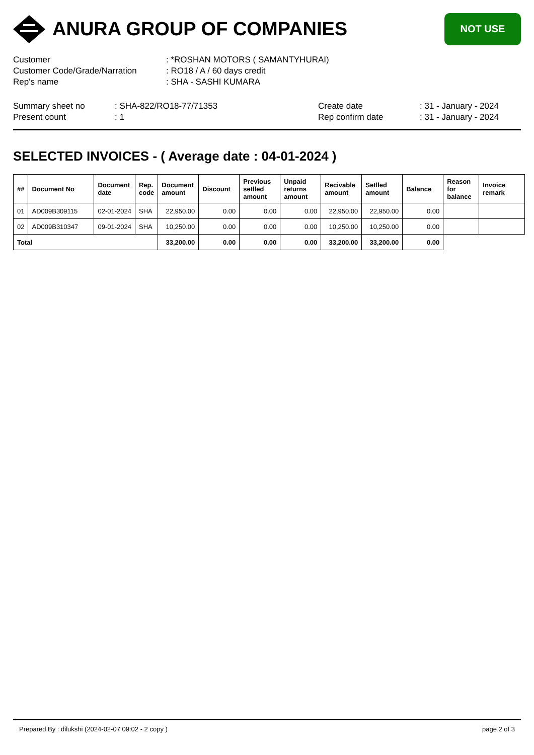ANURA GROUP OF COMPANIES
NOT USE
| Customer | : *ROSHAN MOTORS ( SAMANTYHURAI) |
| Customer Code/Grade/Narration | : RO18 / A / 60 days credit |
| Rep's name | : SHA - SASHI KUMARA |
| Summary sheet no | : SHA-822/RO18-77/71353 | Create date | : 31 - January - 2024 |
| Present count | : 1 | Rep confirm date | : 31 - January - 2024 |
SELECTED INVOICES - ( Average date : 04-01-2024 )
| ## | Document No | Document date | Rep. code | Document amount | Discount | Previous setlled amount | Unpaid returns amount | Recivable amount | Setlled amount | Balance | Reason for balance | Invoice remark |
| --- | --- | --- | --- | --- | --- | --- | --- | --- | --- | --- | --- | --- |
| 01 | AD009B309115 | 02-01-2024 | SHA | 22,950.00 | 0.00 | 0.00 | 0.00 | 22,950.00 | 22,950.00 | 0.00 | | |
| 02 | AD009B310347 | 09-01-2024 | SHA | 10,250.00 | 0.00 | 0.00 | 0.00 | 10,250.00 | 10,250.00 | 0.00 | | |
| Total | | | | 33,200.00 | 0.00 | 0.00 | 0.00 | 33,200.00 | 33,200.00 | 0.00 | | |
Prepared By : dilukshi (2024-02-07 09:02 - 2 copy ) page 2 of 3